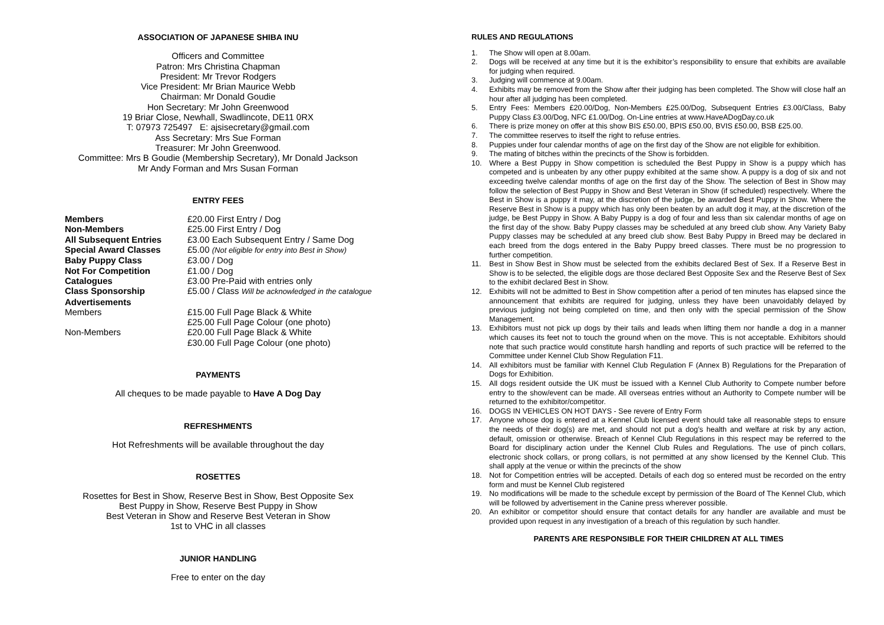ASSOCIATION OF JAPANESE SHIBA INU
Officers and Committee
Patron: Mrs Christina Chapman
President: Mr Trevor Rodgers
Vice President: Mr Brian Maurice Webb
Chairman: Mr Donald Goudie
Hon Secretary: Mr John Greenwood
19 Briar Close, Newhall, Swadlincote, DE11 0RX
T: 07973 725497 E: ajsisecretary@gmail.com
Ass Secretary: Mrs Sue Forman
Treasurer: Mr John Greenwood.
Committee: Mrs B Goudie (Membership Secretary), Mr Donald Jackson
Mr Andy Forman and Mrs Susan Forman
ENTRY FEES
| Members | £20.00 First Entry / Dog |
| Non-Members | £25.00 First Entry / Dog |
| All Subsequent Entries | £3.00 Each Subsequent Entry / Same Dog |
| Special Award Classes | £5.00 (Not eligible for entry into Best in Show) |
| Baby Puppy Class | £3.00 / Dog |
| Not For Competition | £1.00 / Dog |
| Catalogues | £3.00 Pre-Paid with entries only |
| Class Sponsorship | £5.00 / Class Will be acknowledged in the catalogue |
| Advertisements | |
| Members | £15.00 Full Page Black & White |
| | £25.00 Full Page Colour (one photo) |
| Non-Members | £20.00 Full Page Black & White |
| | £30.00 Full Page Colour (one photo) |
PAYMENTS
All cheques to be made payable to Have A Dog Day
REFRESHMENTS
Hot Refreshments will be available throughout the day
ROSETTES
Rosettes for Best in Show, Reserve Best in Show, Best Opposite Sex
Best Puppy in Show, Reserve Best Puppy in Show
Best Veteran in Show and Reserve Best Veteran in Show
1st to VHC in all classes
JUNIOR HANDLING
Free to enter on the day
RULES AND REGULATIONS
1. The Show will open at 8.00am.
2. Dogs will be received at any time but it is the exhibitor’s responsibility to ensure that exhibits are available for judging when required.
3. Judging will commence at 9.00am.
4. Exhibits may be removed from the Show after their judging has been completed. The Show will close half an hour after all judging has been completed.
5. Entry Fees: Members £20.00/Dog, Non-Members £25.00/Dog, Subsequent Entries £3.00/Class, Baby Puppy Class £3.00/Dog, NFC £1.00/Dog. On-Line entries at www.HaveADogDay.co.uk
6. There is prize money on offer at this show BIS £50.00, BPIS £50.00, BVIS £50.00, BSB £25.00.
7. The committee reserves to itself the right to refuse entries.
8. Puppies under four calendar months of age on the first day of the Show are not eligible for exhibition.
9. The mating of bitches within the precincts of the Show is forbidden.
10. Where a Best Puppy in Show competition is scheduled the Best Puppy in Show is a puppy which has competed and is unbeaten by any other puppy exhibited at the same show. A puppy is a dog of six and not exceeding twelve calendar months of age on the first day of the Show. The selection of Best in Show may follow the selection of Best Puppy in Show and Best Veteran in Show (if scheduled) respectively. Where the Best in Show is a puppy it may, at the discretion of the judge, be awarded Best Puppy in Show. Where the Reserve Best in Show is a puppy which has only been beaten by an adult dog it may, at the discretion of the judge, be Best Puppy in Show. A Baby Puppy is a dog of four and less than six calendar months of age on the first day of the show. Baby Puppy classes may be scheduled at any breed club show. Any Variety Baby Puppy classes may be scheduled at any breed club show. Best Baby Puppy in Breed may be declared in each breed from the dogs entered in the Baby Puppy breed classes. There must be no progression to further competition.
11. Best in Show Best in Show must be selected from the exhibits declared Best of Sex. If a Reserve Best in Show is to be selected, the eligible dogs are those declared Best Opposite Sex and the Reserve Best of Sex to the exhibit declared Best in Show.
12. Exhibits will not be admitted to Best in Show competition after a period of ten minutes has elapsed since the announcement that exhibits are required for judging, unless they have been unavoidably delayed by previous judging not being completed on time, and then only with the special permission of the Show Management.
13. Exhibitors must not pick up dogs by their tails and leads when lifting them nor handle a dog in a manner which causes its feet not to touch the ground when on the move. This is not acceptable. Exhibitors should note that such practice would constitute harsh handling and reports of such practice will be referred to the Committee under Kennel Club Show Regulation F11.
14. All exhibitors must be familiar with Kennel Club Regulation F (Annex B) Regulations for the Preparation of Dogs for Exhibition.
15. All dogs resident outside the UK must be issued with a Kennel Club Authority to Compete number before entry to the show/event can be made. All overseas entries without an Authority to Compete number will be returned to the exhibitor/competitor.
16. DOGS IN VEHICLES ON HOT DAYS - See revere of Entry Form
17. Anyone whose dog is entered at a Kennel Club licensed event should take all reasonable steps to ensure the needs of their dog(s) are met, and should not put a dog’s health and welfare at risk by any action, default, omission or otherwise. Breach of Kennel Club Regulations in this respect may be referred to the Board for disciplinary action under the Kennel Club Rules and Regulations. The use of pinch collars, electronic shock collars, or prong collars, is not permitted at any show licensed by the Kennel Club. This shall apply at the venue or within the precincts of the show
18. Not for Competition entries will be accepted. Details of each dog so entered must be recorded on the entry form and must be Kennel Club registered
19. No modifications will be made to the schedule except by permission of the Board of The Kennel Club, which will be followed by advertisement in the Canine press wherever possible.
20. An exhibitor or competitor should ensure that contact details for any handler are available and must be provided upon request in any investigation of a breach of this regulation by such handler.
PARENTS ARE RESPONSIBLE FOR THEIR CHILDREN AT ALL TIMES